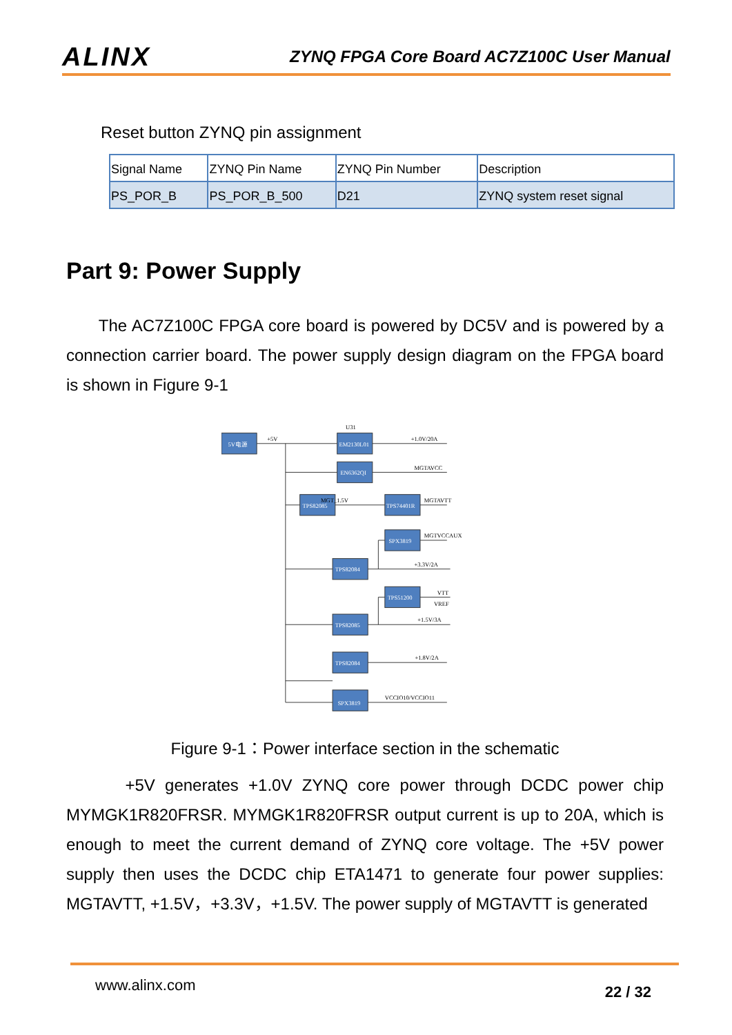ALINX
ZYNQ FPGA Core Board AC7Z100C User Manual
Reset button ZYNQ pin assignment
| Signal Name | ZYNQ Pin Name | ZYNQ Pin Number | Description |
| --- | --- | --- | --- |
| PS_POR_B | PS_POR_B_500 | D21 | ZYNQ system reset signal |
Part 9: Power Supply
The AC7Z100C FPGA core board is powered by DC5V and is powered by a connection carrier board. The power supply design diagram on the FPGA board is shown in Figure 9-1
5V电源
EM2130L01
EN6362QI
TPS82085
TPS74401R
SPX3819
TPS82084
TPS51200
TPS82085
TPS82084
SPX3819
+5V
U31
+1.0V/20A
MGTAVCC
MGT_1.5V
MGTAVTT
MGTVCCAUX
+3.3V/2A
VTT
VREF
+1.5V/3A
+1.8V/2A
VCCIO10/VCCIO11
Figure 9-1：Power interface section in the schematic
+5V generates +1.0V ZYNQ core power through DCDC power chip MYMGK1R820FRSR. MYMGK1R820FRSR output current is up to 20A, which is enough to meet the current demand of ZYNQ core voltage. The +5V power supply then uses the DCDC chip ETA1471 to generate four power supplies: MGTAVTT, +1.5V，+3.3V，+1.5V. The power supply of MGTAVTT is generated
www.alinx.com 22 / 32